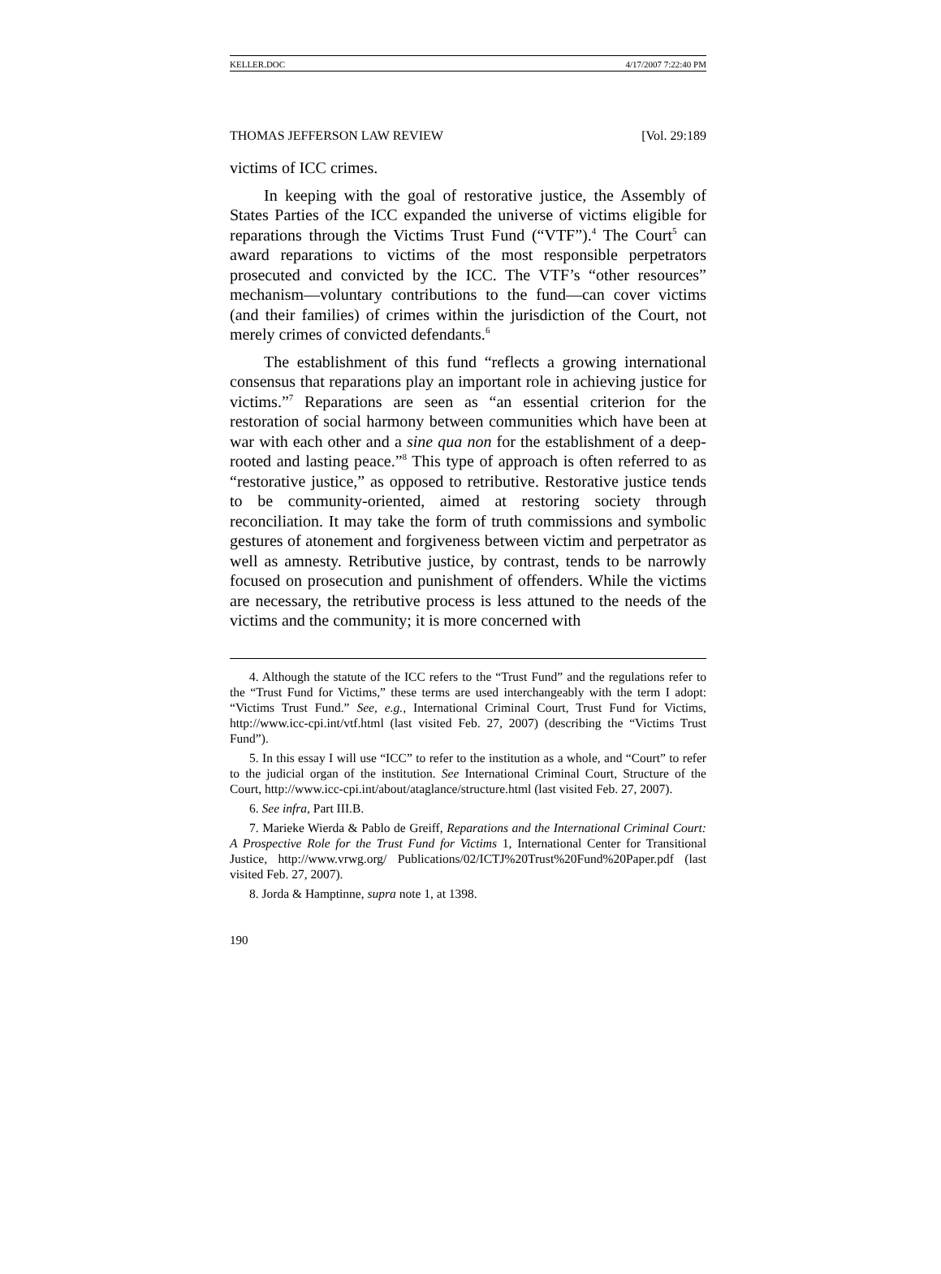KELLER.DOC 4/17/2007 7:22:40 PM
THOMAS JEFFERSON LAW REVIEW [Vol. 29:189
victims of ICC crimes.
In keeping with the goal of restorative justice, the Assembly of States Parties of the ICC expanded the universe of victims eligible for reparations through the Victims Trust Fund (“VTF”).<sup>4</sup> The Court<sup>5</sup> can award reparations to victims of the most responsible perpetrators prosecuted and convicted by the ICC. The VTF’s “other resources” mechanism—voluntary contributions to the fund—can cover victims (and their families) of crimes within the jurisdiction of the Court, not merely crimes of convicted defendants.<sup>6</sup>
The establishment of this fund “reflects a growing international consensus that reparations play an important role in achieving justice for victims.”<sup>7</sup> Reparations are seen as “an essential criterion for the restoration of social harmony between communities which have been at war with each other and a sine qua non for the establishment of a deep-rooted and lasting peace.”<sup>8</sup> This type of approach is often referred to as “restorative justice,” as opposed to retributive. Restorative justice tends to be community-oriented, aimed at restoring society through reconciliation. It may take the form of truth commissions and symbolic gestures of atonement and forgiveness between victim and perpetrator as well as amnesty. Retributive justice, by contrast, tends to be narrowly focused on prosecution and punishment of offenders. While the victims are necessary, the retributive process is less attuned to the needs of the victims and the community; it is more concerned with
4. Although the statute of the ICC refers to the “Trust Fund” and the regulations refer to the “Trust Fund for Victims,” these terms are used interchangeably with the term I adopt: “Victims Trust Fund.” See, e.g., International Criminal Court, Trust Fund for Victims, http://www.icc-cpi.int/vtf.html (last visited Feb. 27, 2007) (describing the “Victims Trust Fund”).
5. In this essay I will use “ICC” to refer to the institution as a whole, and “Court” to refer to the judicial organ of the institution. See International Criminal Court, Structure of the Court, http://www.icc-cpi.int/about/ataglance/structure.html (last visited Feb. 27, 2007).
6. See infra, Part III.B.
7. Marieke Wierda & Pablo de Greiff, Reparations and the International Criminal Court: A Prospective Role for the Trust Fund for Victims 1, International Center for Transitional Justice, http://www.vrwg.org/ Publications/02/ICTJ%20Trust%20Fund%20Paper.pdf (last visited Feb. 27, 2007).
8. Jorda & Hamptinne, supra note 1, at 1398.
190